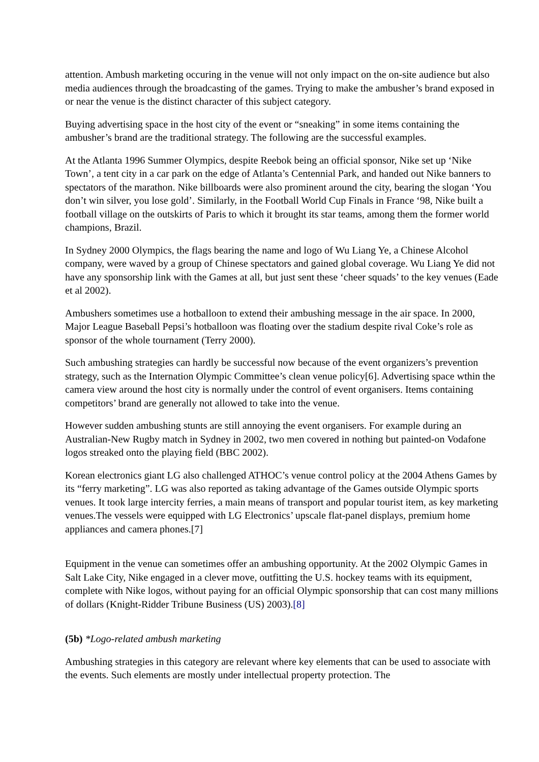attention. Ambush marketing occuring in the venue will not only impact on the on-site audience but also media audiences through the broadcasting of the games. Trying to make the ambusher’s brand exposed in or near the venue is the distinct character of this subject category.
Buying advertising space in the host city of the event or “sneaking” in some items containing the ambusher’s brand are the traditional strategy. The following are the successful examples.
At the Atlanta 1996 Summer Olympics, despite Reebok being an official sponsor, Nike set up ‘Nike Town’, a tent city in a car park on the edge of Atlanta’s Centennial Park, and handed out Nike banners to spectators of the marathon. Nike billboards were also prominent around the city, bearing the slogan ‘You don’t win silver, you lose gold’. Similarly, in the Football World Cup Finals in France ‘98, Nike built a football village on the outskirts of Paris to which it brought its star teams, among them the former world champions, Brazil.
In Sydney 2000 Olympics, the flags bearing the name and logo of Wu Liang Ye, a Chinese Alcohol company, were waved by a group of Chinese spectators and gained global coverage. Wu Liang Ye did not have any sponsorship link with the Games at all, but just sent these ‘cheer squads’ to the key venues (Eade et al 2002).
Ambushers sometimes use a hotballoon to extend their ambushing message in the air space. In 2000, Major League Baseball Pepsi’s hotballoon was floating over the stadium despite rival Coke’s role as sponsor of the whole tournament (Terry 2000).
Such ambushing strategies can hardly be successful now because of the event organizers’s prevention strategy, such as the Internation Olympic Committee’s clean venue policy[6]. Advertising space wthin the camera view around the host city is normally under the control of event organisers. Items containing competitors’ brand are generally not allowed to take into the venue.
However sudden ambushing stunts are still annoying the event organisers. For example during an Australian-New Rugby match in Sydney in 2002, two men covered in nothing but painted-on Vodafone logos streaked onto the playing field (BBC 2002).
Korean electronics giant LG also challenged ATHOC’s venue control policy at the 2004 Athens Games by its “ferry marketing”. LG was also reported as taking advantage of the Games outside Olympic sports venues. It took large intercity ferries, a main means of transport and popular tourist item, as key marketing venues.The vessels were equipped with LG Electronics’ upscale flat-panel displays, premium home appliances and camera phones.[7]
Equipment in the venue can sometimes offer an ambushing opportunity. At the 2002 Olympic Games in Salt Lake City, Nike engaged in a clever move, outfitting the U.S. hockey teams with its equipment, complete with Nike logos, without paying for an official Olympic sponsorship that can cost many millions of dollars (Knight-Ridder Tribune Business (US) 2003).[8]
(5b) *Logo-related ambush marketing
Ambushing strategies in this category are relevant where key elements that can be used to associate with the events. Such elements are mostly under intellectual property protection. The